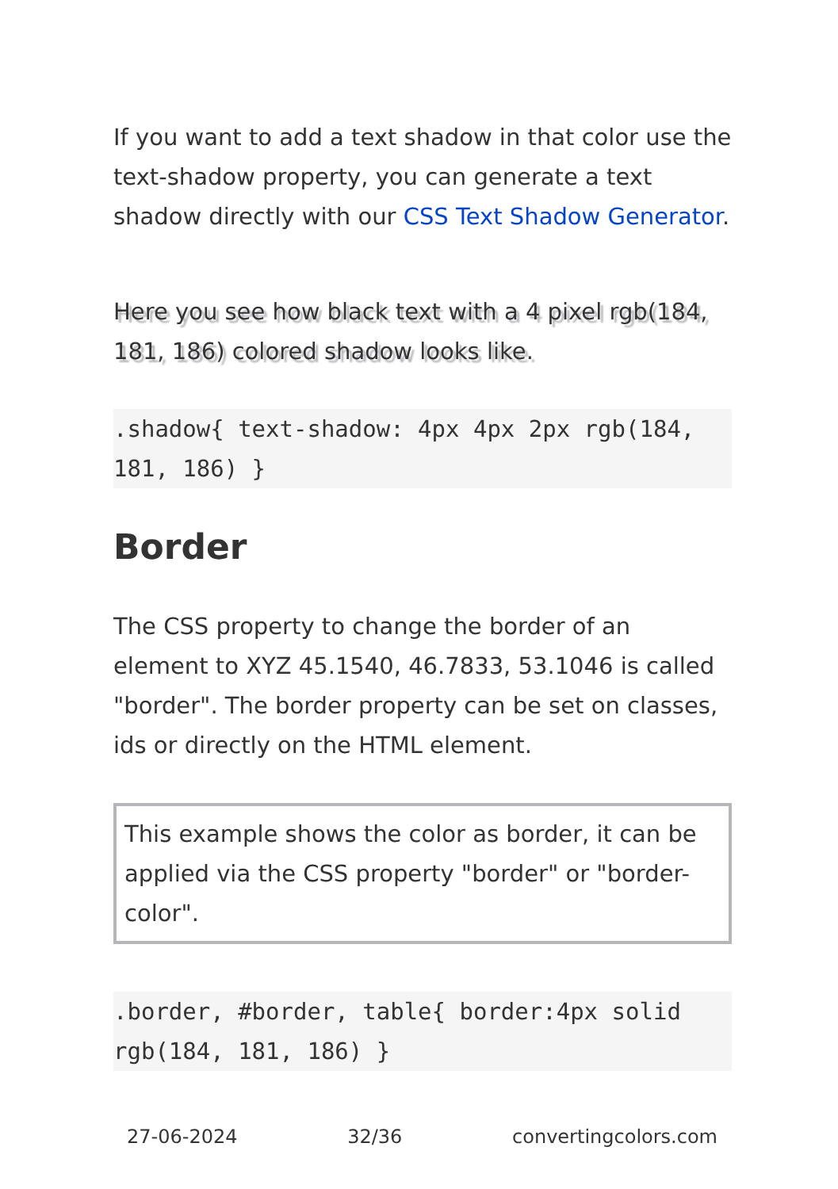If you want to add a text shadow in that color use the text-shadow property, you can generate a text shadow directly with our CSS Text Shadow Generator.
Here you see how black text with a 4 pixel rgb(184, 181, 186) colored shadow looks like.
.shadow{ text-shadow: 4px 4px 2px rgb(184, 181, 186) }
Border
The CSS property to change the border of an element to XYZ 45.1540, 46.7833, 53.1046 is called "border". The border property can be set on classes, ids or directly on the HTML element.
This example shows the color as border, it can be applied via the CSS property "border" or "border-color".
.border, #border, table{ border:4px solid rgb(184, 181, 186) }
27-06-2024 32/36 convertingcolors.com